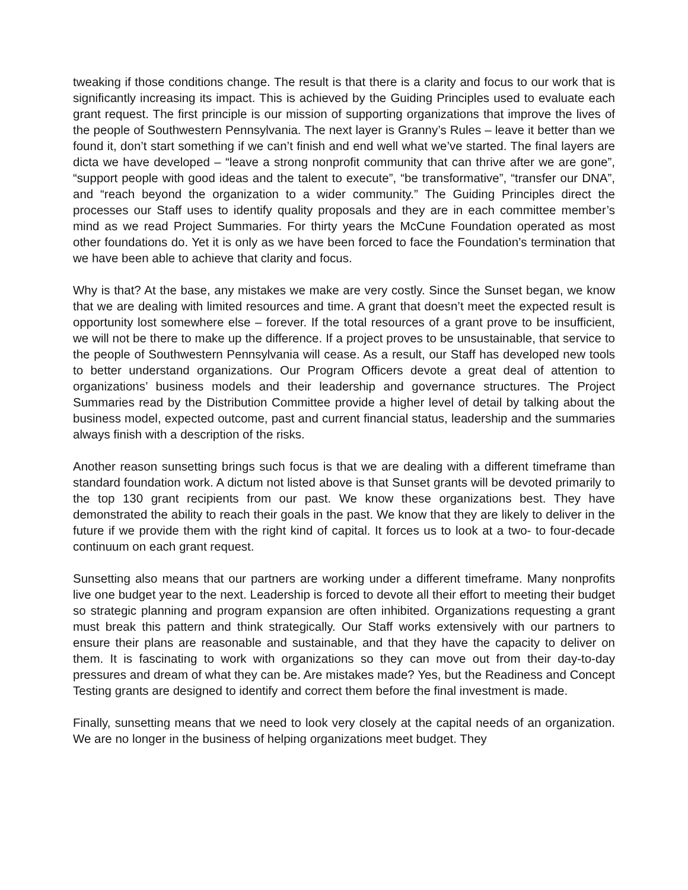tweaking if those conditions change. The result is that there is a clarity and focus to our work that is significantly increasing its impact. This is achieved by the Guiding Principles used to evaluate each grant request. The first principle is our mission of supporting organizations that improve the lives of the people of Southwestern Pennsylvania. The next layer is Granny’s Rules – leave it better than we found it, don’t start something if we can’t finish and end well what we’ve started. The final layers are dicta we have developed – “leave a strong nonprofit community that can thrive after we are gone”, “support people with good ideas and the talent to execute”, “be transformative”, “transfer our DNA”, and “reach beyond the organization to a wider community.” The Guiding Principles direct the processes our Staff uses to identify quality proposals and they are in each committee member’s mind as we read Project Summaries. For thirty years the McCune Foundation operated as most other foundations do. Yet it is only as we have been forced to face the Foundation’s termination that we have been able to achieve that clarity and focus.
Why is that? At the base, any mistakes we make are very costly. Since the Sunset began, we know that we are dealing with limited resources and time. A grant that doesn’t meet the expected result is opportunity lost somewhere else – forever. If the total resources of a grant prove to be insufficient, we will not be there to make up the difference. If a project proves to be unsustainable, that service to the people of Southwestern Pennsylvania will cease. As a result, our Staff has developed new tools to better understand organizations. Our Program Officers devote a great deal of attention to organizations’ business models and their leadership and governance structures. The Project Summaries read by the Distribution Committee provide a higher level of detail by talking about the business model, expected outcome, past and current financial status, leadership and the summaries always finish with a description of the risks.
Another reason sunsetting brings such focus is that we are dealing with a different timeframe than standard foundation work. A dictum not listed above is that Sunset grants will be devoted primarily to the top 130 grant recipients from our past. We know these organizations best. They have demonstrated the ability to reach their goals in the past. We know that they are likely to deliver in the future if we provide them with the right kind of capital. It forces us to look at a two- to four-decade continuum on each grant request.
Sunsetting also means that our partners are working under a different timeframe. Many nonprofits live one budget year to the next. Leadership is forced to devote all their effort to meeting their budget so strategic planning and program expansion are often inhibited. Organizations requesting a grant must break this pattern and think strategically. Our Staff works extensively with our partners to ensure their plans are reasonable and sustainable, and that they have the capacity to deliver on them. It is fascinating to work with organizations so they can move out from their day-to-day pressures and dream of what they can be. Are mistakes made? Yes, but the Readiness and Concept Testing grants are designed to identify and correct them before the final investment is made.
Finally, sunsetting means that we need to look very closely at the capital needs of an organization. We are no longer in the business of helping organizations meet budget. They